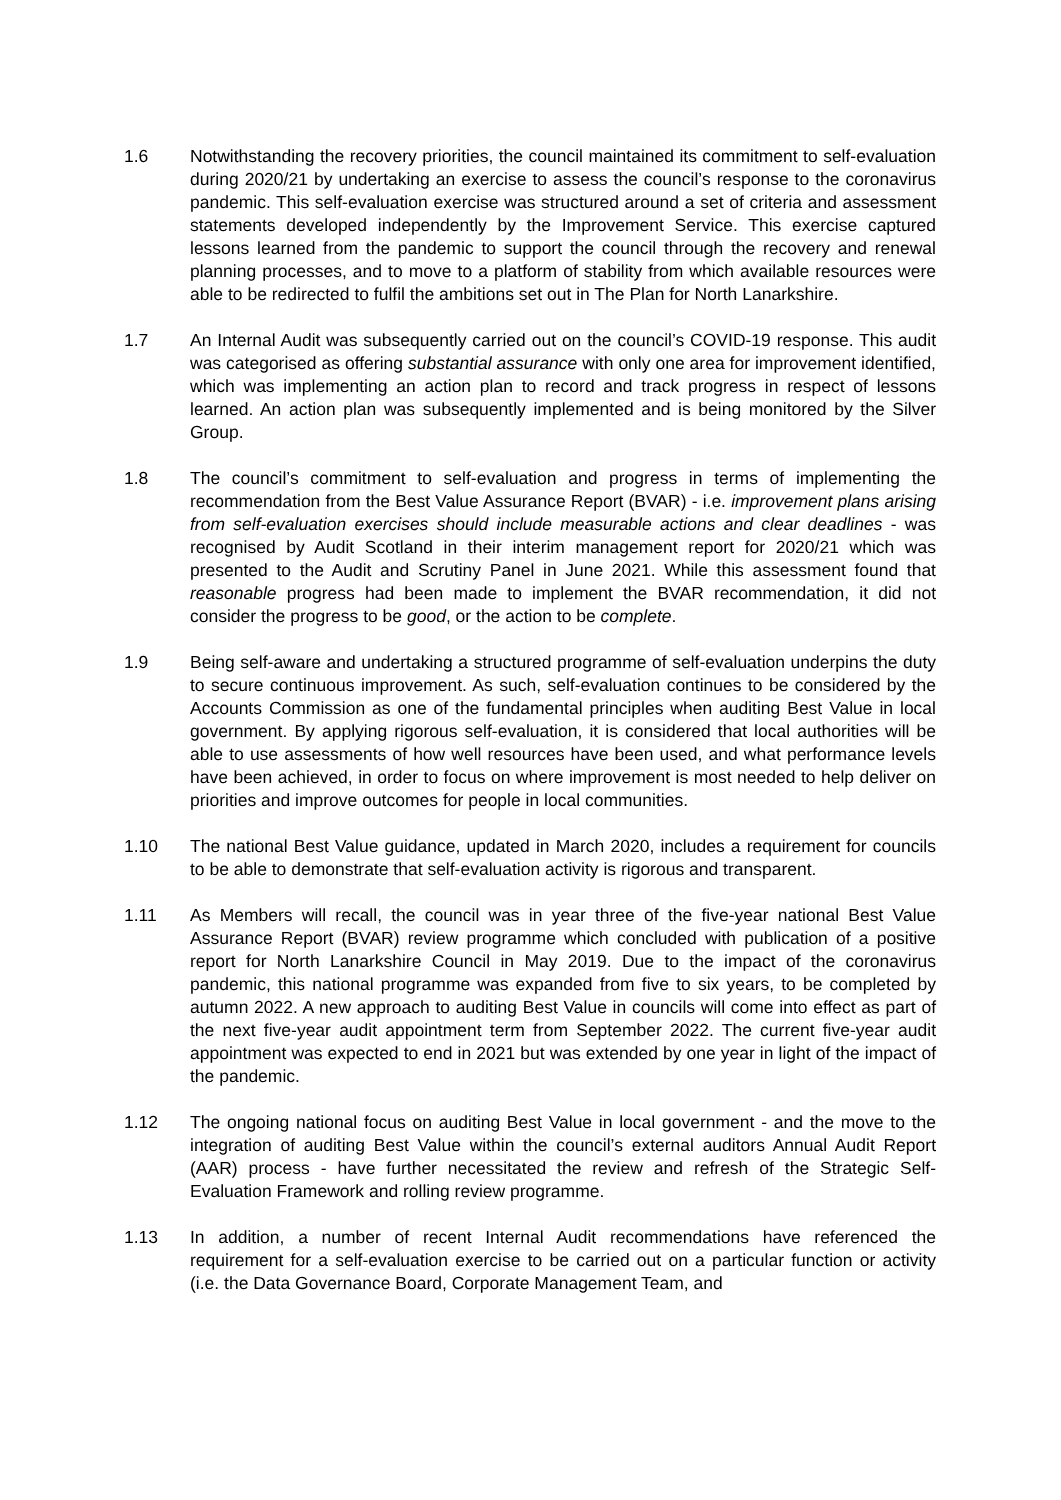1.6 Notwithstanding the recovery priorities, the council maintained its commitment to self-evaluation during 2020/21 by undertaking an exercise to assess the council’s response to the coronavirus pandemic. This self-evaluation exercise was structured around a set of criteria and assessment statements developed independently by the Improvement Service. This exercise captured lessons learned from the pandemic to support the council through the recovery and renewal planning processes, and to move to a platform of stability from which available resources were able to be redirected to fulfil the ambitions set out in The Plan for North Lanarkshire.
1.7 An Internal Audit was subsequently carried out on the council’s COVID-19 response. This audit was categorised as offering substantial assurance with only one area for improvement identified, which was implementing an action plan to record and track progress in respect of lessons learned. An action plan was subsequently implemented and is being monitored by the Silver Group.
1.8 The council’s commitment to self-evaluation and progress in terms of implementing the recommendation from the Best Value Assurance Report (BVAR) - i.e. improvement plans arising from self-evaluation exercises should include measurable actions and clear deadlines - was recognised by Audit Scotland in their interim management report for 2020/21 which was presented to the Audit and Scrutiny Panel in June 2021. While this assessment found that reasonable progress had been made to implement the BVAR recommendation, it did not consider the progress to be good, or the action to be complete.
1.9 Being self-aware and undertaking a structured programme of self-evaluation underpins the duty to secure continuous improvement. As such, self-evaluation continues to be considered by the Accounts Commission as one of the fundamental principles when auditing Best Value in local government. By applying rigorous self-evaluation, it is considered that local authorities will be able to use assessments of how well resources have been used, and what performance levels have been achieved, in order to focus on where improvement is most needed to help deliver on priorities and improve outcomes for people in local communities.
1.10 The national Best Value guidance, updated in March 2020, includes a requirement for councils to be able to demonstrate that self-evaluation activity is rigorous and transparent.
1.11 As Members will recall, the council was in year three of the five-year national Best Value Assurance Report (BVAR) review programme which concluded with publication of a positive report for North Lanarkshire Council in May 2019. Due to the impact of the coronavirus pandemic, this national programme was expanded from five to six years, to be completed by autumn 2022. A new approach to auditing Best Value in councils will come into effect as part of the next five-year audit appointment term from September 2022. The current five-year audit appointment was expected to end in 2021 but was extended by one year in light of the impact of the pandemic.
1.12 The ongoing national focus on auditing Best Value in local government - and the move to the integration of auditing Best Value within the council’s external auditors Annual Audit Report (AAR) process - have further necessitated the review and refresh of the Strategic Self-Evaluation Framework and rolling review programme.
1.13 In addition, a number of recent Internal Audit recommendations have referenced the requirement for a self-evaluation exercise to be carried out on a particular function or activity (i.e. the Data Governance Board, Corporate Management Team, and